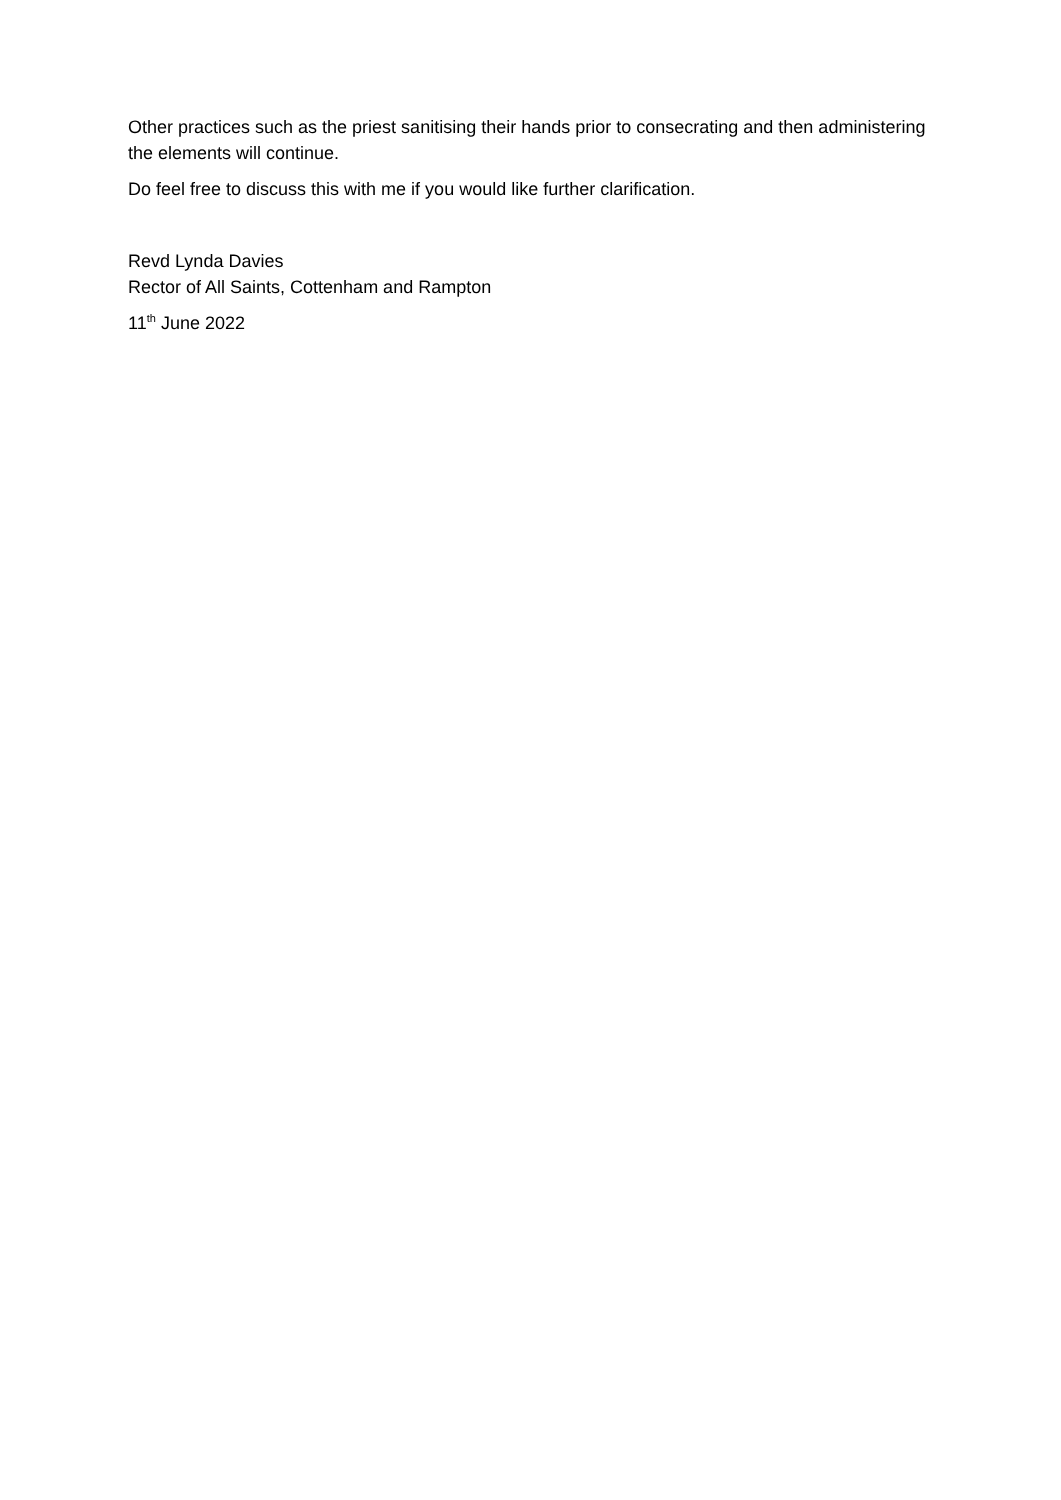Other practices such as the priest sanitising their hands prior to consecrating and then administering the elements will continue.
Do feel free to discuss this with me if you would like further clarification.
Revd Lynda Davies
Rector of All Saints, Cottenham and Rampton
11<sup>th</sup> June 2022